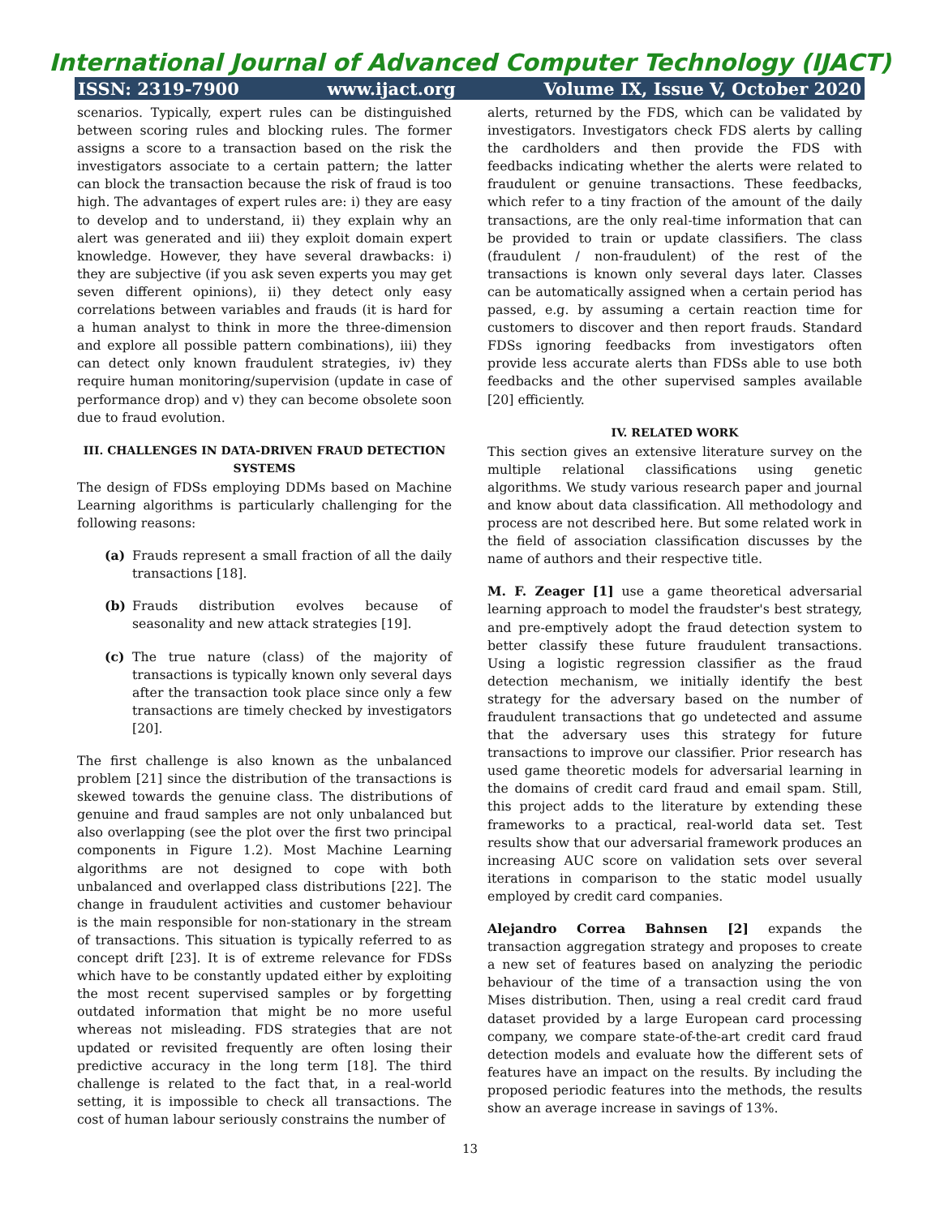International Journal of Advanced Computer Technology (IJACT)
ISSN: 2319-7900 www.ijact.org Volume IX, Issue V, October 2020
scenarios. Typically, expert rules can be distinguished between scoring rules and blocking rules. The former assigns a score to a transaction based on the risk the investigators associate to a certain pattern; the latter can block the transaction because the risk of fraud is too high. The advantages of expert rules are: i) they are easy to develop and to understand, ii) they explain why an alert was generated and iii) they exploit domain expert knowledge. However, they have several drawbacks: i) they are subjective (if you ask seven experts you may get seven different opinions), ii) they detect only easy correlations between variables and frauds (it is hard for a human analyst to think in more the three-dimension and explore all possible pattern combinations), iii) they can detect only known fraudulent strategies, iv) they require human monitoring/supervision (update in case of performance drop) and v) they can become obsolete soon due to fraud evolution.
III. CHALLENGES IN DATA-DRIVEN FRAUD DETECTION SYSTEMS
The design of FDSs employing DDMs based on Machine Learning algorithms is particularly challenging for the following reasons:
(a) Frauds represent a small fraction of all the daily transactions [18].
(b) Frauds distribution evolves because of seasonality and new attack strategies [19].
(c) The true nature (class) of the majority of transactions is typically known only several days after the transaction took place since only a few transactions are timely checked by investigators [20].
The first challenge is also known as the unbalanced problem [21] since the distribution of the transactions is skewed towards the genuine class. The distributions of genuine and fraud samples are not only unbalanced but also overlapping (see the plot over the first two principal components in Figure 1.2). Most Machine Learning algorithms are not designed to cope with both unbalanced and overlapped class distributions [22]. The change in fraudulent activities and customer behaviour is the main responsible for non-stationary in the stream of transactions. This situation is typically referred to as concept drift [23]. It is of extreme relevance for FDSs which have to be constantly updated either by exploiting the most recent supervised samples or by forgetting outdated information that might be no more useful whereas not misleading. FDS strategies that are not updated or revisited frequently are often losing their predictive accuracy in the long term [18]. The third challenge is related to the fact that, in a real-world setting, it is impossible to check all transactions. The cost of human labour seriously constrains the number of
alerts, returned by the FDS, which can be validated by investigators. Investigators check FDS alerts by calling the cardholders and then provide the FDS with feedbacks indicating whether the alerts were related to fraudulent or genuine transactions. These feedbacks, which refer to a tiny fraction of the amount of the daily transactions, are the only real-time information that can be provided to train or update classifiers. The class (fraudulent / non-fraudulent) of the rest of the transactions is known only several days later. Classes can be automatically assigned when a certain period has passed, e.g. by assuming a certain reaction time for customers to discover and then report frauds. Standard FDSs ignoring feedbacks from investigators often provide less accurate alerts than FDSs able to use both feedbacks and the other supervised samples available [20] efficiently.
IV. RELATED WORK
This section gives an extensive literature survey on the multiple relational classifications using genetic algorithms. We study various research paper and journal and know about data classification. All methodology and process are not described here. But some related work in the field of association classification discusses by the name of authors and their respective title.
M. F. Zeager [1] use a game theoretical adversarial learning approach to model the fraudster's best strategy, and pre-emptively adopt the fraud detection system to better classify these future fraudulent transactions. Using a logistic regression classifier as the fraud detection mechanism, we initially identify the best strategy for the adversary based on the number of fraudulent transactions that go undetected and assume that the adversary uses this strategy for future transactions to improve our classifier. Prior research has used game theoretic models for adversarial learning in the domains of credit card fraud and email spam. Still, this project adds to the literature by extending these frameworks to a practical, real-world data set. Test results show that our adversarial framework produces an increasing AUC score on validation sets over several iterations in comparison to the static model usually employed by credit card companies.
Alejandro Correa Bahnsen [2] expands the transaction aggregation strategy and proposes to create a new set of features based on analyzing the periodic behaviour of the time of a transaction using the von Mises distribution. Then, using a real credit card fraud dataset provided by a large European card processing company, we compare state-of-the-art credit card fraud detection models and evaluate how the different sets of features have an impact on the results. By including the proposed periodic features into the methods, the results show an average increase in savings of 13%.
13